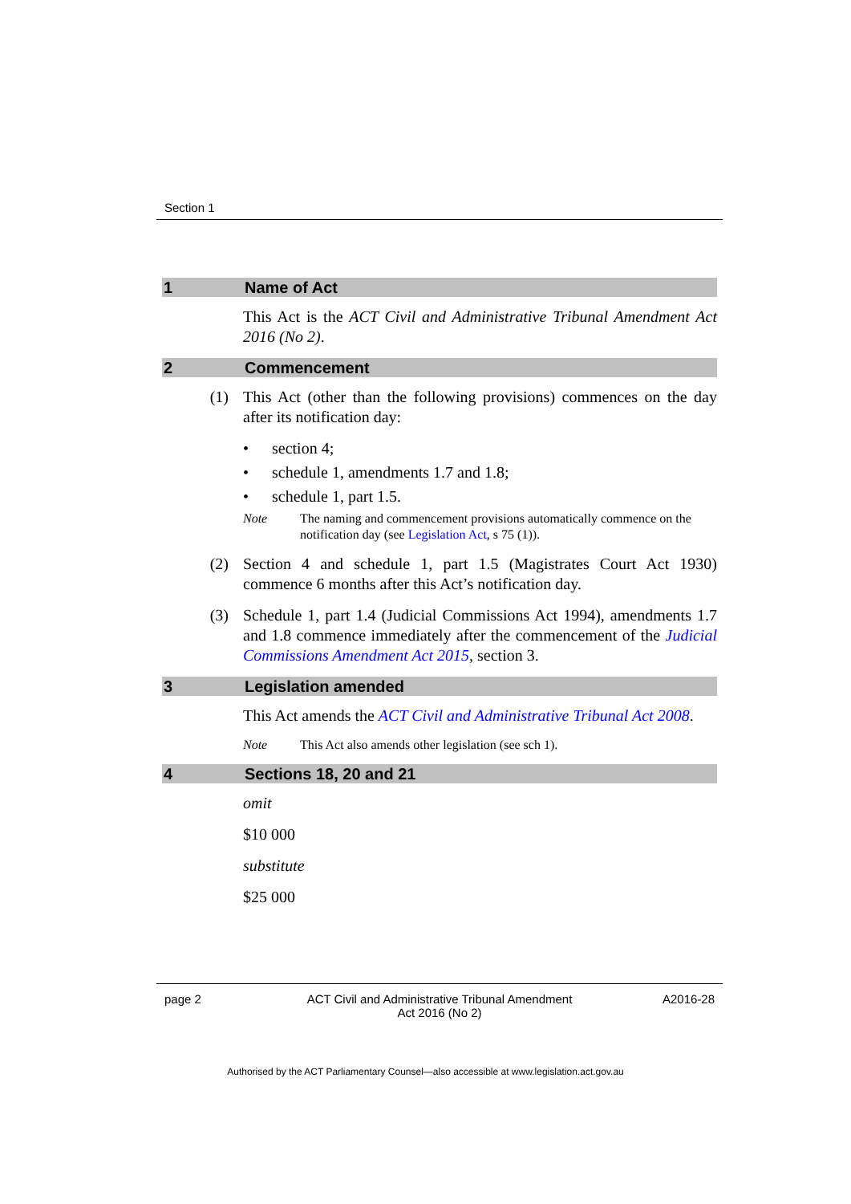Section 1
1 Name of Act
This Act is the ACT Civil and Administrative Tribunal Amendment Act 2016 (No 2).
2 Commencement
(1) This Act (other than the following provisions) commences on the day after its notification day:
• section 4;
• schedule 1, amendments 1.7 and 1.8;
• schedule 1, part 1.5.
Note The naming and commencement provisions automatically commence on the notification day (see Legislation Act, s 75 (1)).
(2) Section 4 and schedule 1, part 1.5 (Magistrates Court Act 1930) commence 6 months after this Act’s notification day.
(3) Schedule 1, part 1.4 (Judicial Commissions Act 1994), amendments 1.7 and 1.8 commence immediately after the commencement of the Judicial Commissions Amendment Act 2015, section 3.
3 Legislation amended
This Act amends the ACT Civil and Administrative Tribunal Act 2008.
Note This Act also amends other legislation (see sch 1).
4 Sections 18, 20 and 21
omit
$10 000
substitute
$25 000
page 2 ACT Civil and Administrative Tribunal Amendment
Act 2016 (No 2) A2016-28
Authorised by the ACT Parliamentary Counsel—also accessible at www.legislation.act.gov.au